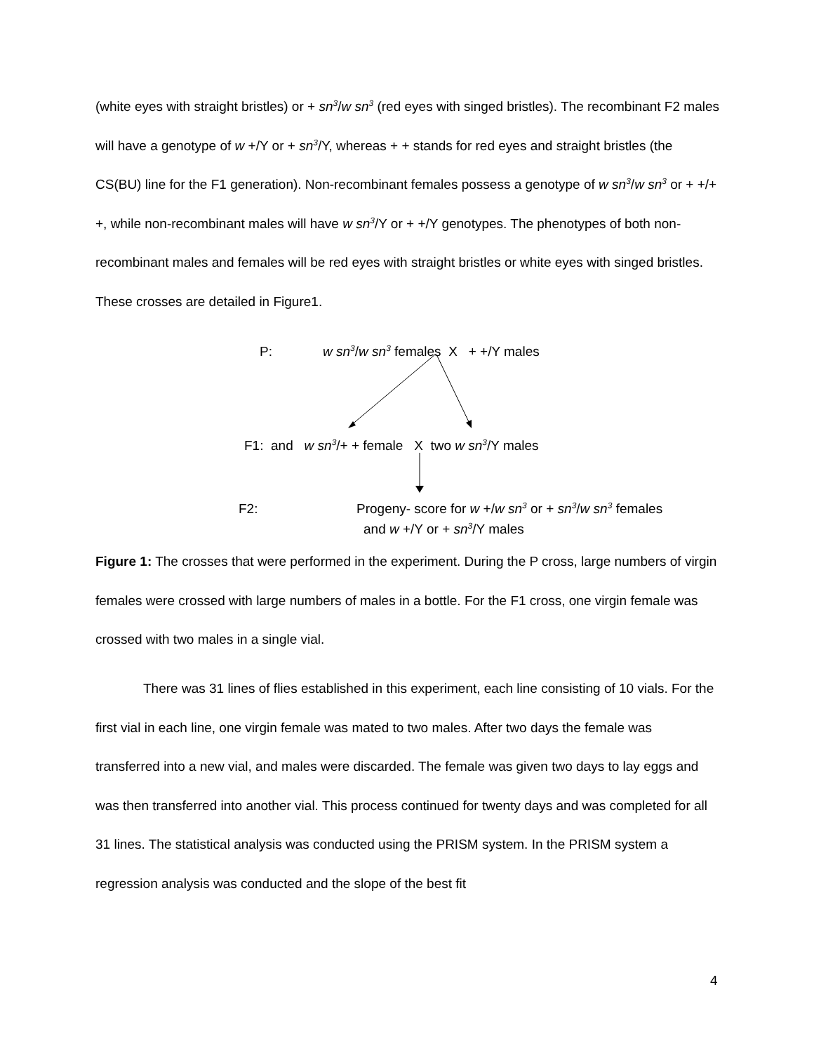(white eyes with straight bristles) or + sn<sup>3</sup>/w sn<sup>3</sup> (red eyes with singed bristles). The recombinant F2 males will have a genotype of w +/Y or + sn<sup>3</sup>/Y, whereas + + stands for red eyes and straight bristles (the CS(BU) line for the F1 generation). Non-recombinant females possess a genotype of w sn<sup>3</sup>/w sn<sup>3</sup> or + +/+ +, while non-recombinant males will have w sn<sup>3</sup>/Y or + +/Y genotypes. The phenotypes of both non-recombinant males and females will be red eyes with straight bristles or white eyes with singed bristles. These crosses are detailed in Figure1.
P: w sn<sup>3</sup>/w sn<sup>3</sup> females X + +/Y males
F1: and w sn<sup>3</sup>/+ + female X two w sn<sup>3</sup>/Y males
F2: Progeny- score for w +/w sn<sup>3</sup> or + sn<sup>3</sup>/w sn<sup>3</sup> females
and w +/Y or + sn<sup>3</sup>/Y males
Figure 1: The crosses that were performed in the experiment. During the P cross, large numbers of virgin females were crossed with large numbers of males in a bottle. For the F1 cross, one virgin female was crossed with two males in a single vial.
There was 31 lines of flies established in this experiment, each line consisting of 10 vials. For the first vial in each line, one virgin female was mated to two males. After two days the female was transferred into a new vial, and males were discarded. The female was given two days to lay eggs and was then transferred into another vial. This process continued for twenty days and was completed for all 31 lines. The statistical analysis was conducted using the PRISM system. In the PRISM system a regression analysis was conducted and the slope of the best fit
4